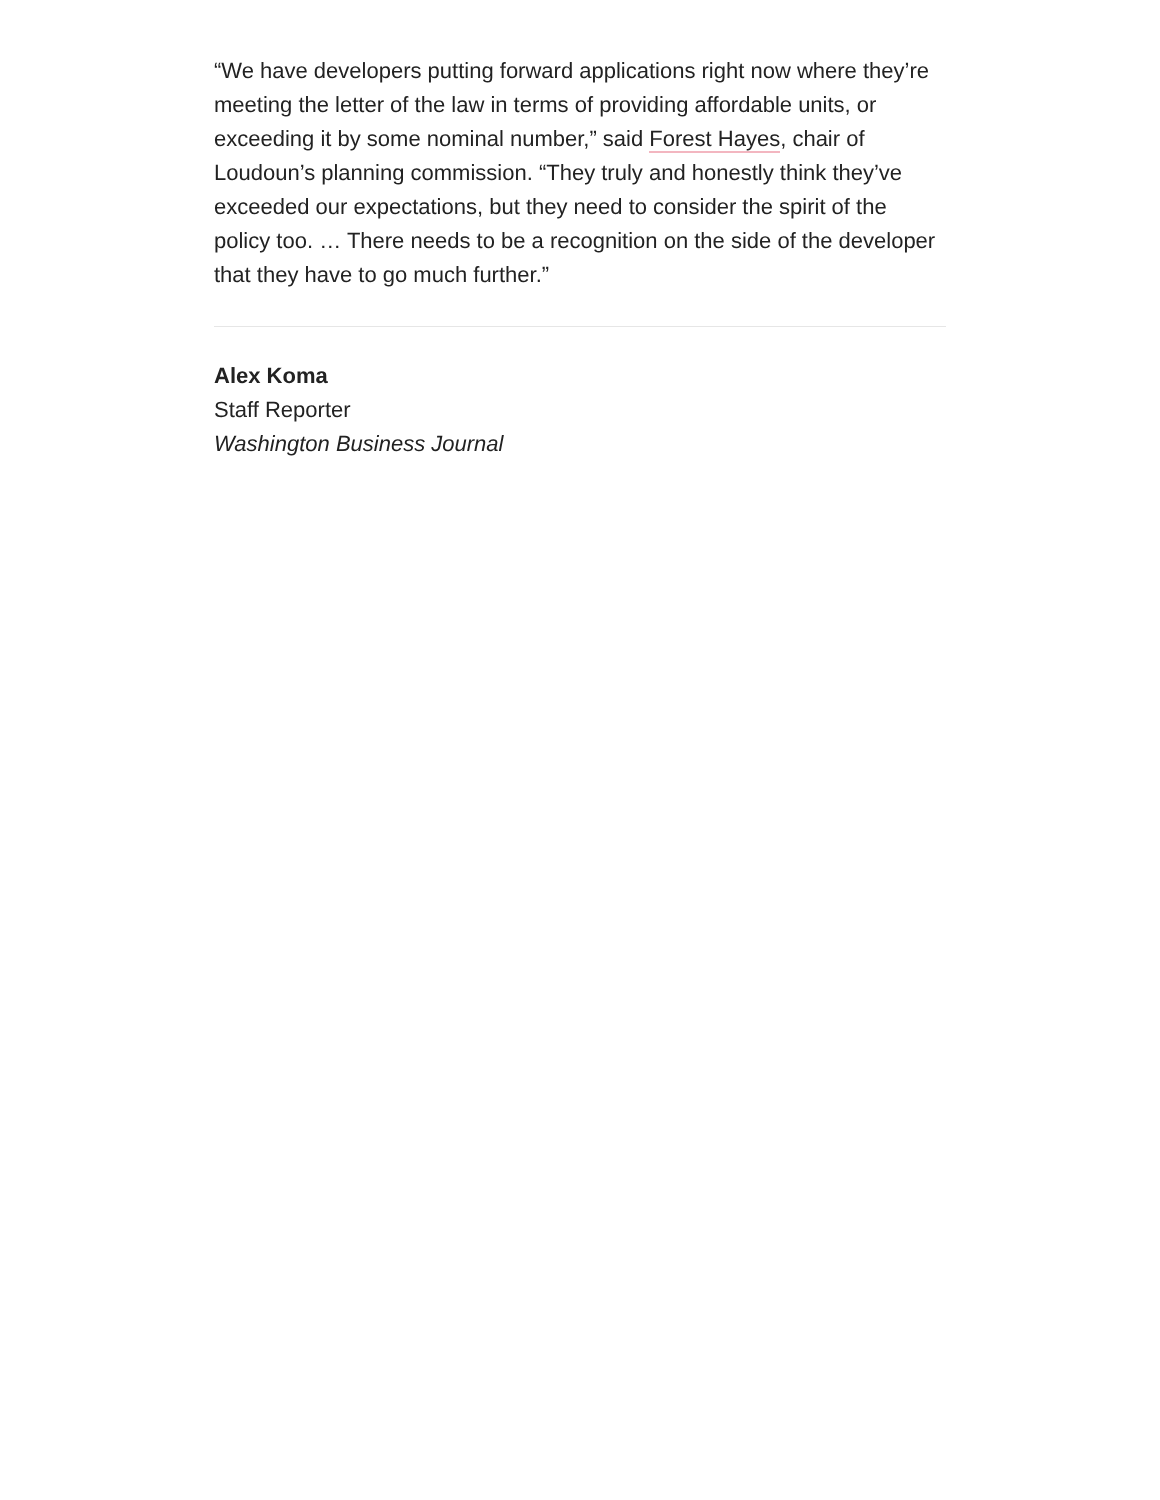“We have developers putting forward applications right now where they’re meeting the letter of the law in terms of providing affordable units, or exceeding it by some nominal number,” said Forest Hayes, chair of Loudoun’s planning commission. “They truly and honestly think they’ve exceeded our expectations, but they need to consider the spirit of the policy too. … There needs to be a recognition on the side of the developer that they have to go much further.”
Alex Koma
Staff Reporter
Washington Business Journal